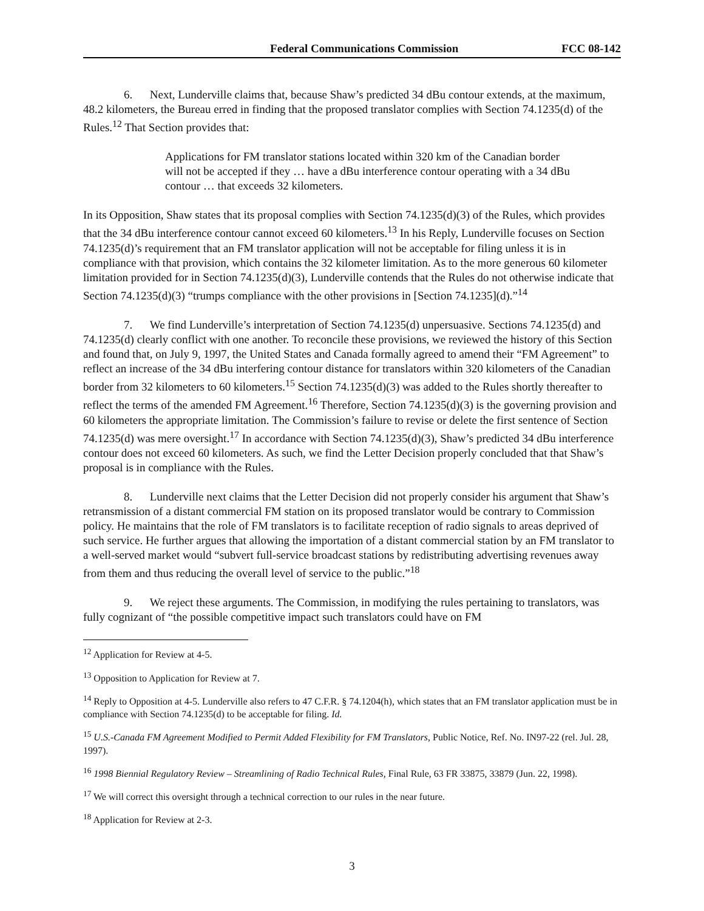Federal Communications Commission FCC 08-142
6. Next, Lunderville claims that, because Shaw’s predicted 34 dBu contour extends, at the maximum, 48.2 kilometers, the Bureau erred in finding that the proposed translator complies with Section 74.1235(d) of the Rules.<sup>12</sup> That Section provides that:
Applications for FM translator stations located within 320 km of the Canadian border will not be accepted if they … have a dBu interference contour operating with a 34 dBu contour … that exceeds 32 kilometers.
In its Opposition, Shaw states that its proposal complies with Section 74.1235(d)(3) of the Rules, which provides that the 34 dBu interference contour cannot exceed 60 kilometers.<sup>13</sup> In his Reply, Lunderville focuses on Section 74.1235(d)’s requirement that an FM translator application will not be acceptable for filing unless it is in compliance with that provision, which contains the 32 kilometer limitation. As to the more generous 60 kilometer limitation provided for in Section 74.1235(d)(3), Lunderville contends that the Rules do not otherwise indicate that Section 74.1235(d)(3) “trumps compliance with the other provisions in [Section 74.1235](d).”<sup>14</sup>
7. We find Lunderville’s interpretation of Section 74.1235(d) unpersuasive. Sections 74.1235(d) and 74.1235(d) clearly conflict with one another. To reconcile these provisions, we reviewed the history of this Section and found that, on July 9, 1997, the United States and Canada formally agreed to amend their “FM Agreement” to reflect an increase of the 34 dBu interfering contour distance for translators within 320 kilometers of the Canadian border from 32 kilometers to 60 kilometers.<sup>15</sup> Section 74.1235(d)(3) was added to the Rules shortly thereafter to reflect the terms of the amended FM Agreement.<sup>16</sup> Therefore, Section 74.1235(d)(3) is the governing provision and 60 kilometers the appropriate limitation. The Commission’s failure to revise or delete the first sentence of Section 74.1235(d) was mere oversight.<sup>17</sup> In accordance with Section 74.1235(d)(3), Shaw’s predicted 34 dBu interference contour does not exceed 60 kilometers. As such, we find the Letter Decision properly concluded that that Shaw’s proposal is in compliance with the Rules.
8. Lunderville next claims that the Letter Decision did not properly consider his argument that Shaw’s retransmission of a distant commercial FM station on its proposed translator would be contrary to Commission policy. He maintains that the role of FM translators is to facilitate reception of radio signals to areas deprived of such service. He further argues that allowing the importation of a distant commercial station by an FM translator to a well-served market would “subvert full-service broadcast stations by redistributing advertising revenues away from them and thus reducing the overall level of service to the public.”<sup>18</sup>
9. We reject these arguments. The Commission, in modifying the rules pertaining to translators, was fully cognizant of “the possible competitive impact such translators could have on FM
<sup>12</sup> Application for Review at 4-5.
<sup>13</sup> Opposition to Application for Review at 7.
<sup>14</sup> Reply to Opposition at 4-5. Lunderville also refers to 47 C.F.R. § 74.1204(h), which states that an FM translator application must be in compliance with Section 74.1235(d) to be acceptable for filing. Id.
<sup>15</sup> U.S.-Canada FM Agreement Modified to Permit Added Flexibility for FM Translators, Public Notice, Ref. No. IN97-22 (rel. Jul. 28, 1997).
<sup>16</sup> 1998 Biennial Regulatory Review – Streamlining of Radio Technical Rules, Final Rule, 63 FR 33875, 33879 (Jun. 22, 1998).
<sup>17</sup> We will correct this oversight through a technical correction to our rules in the near future.
<sup>18</sup> Application for Review at 2-3.
3